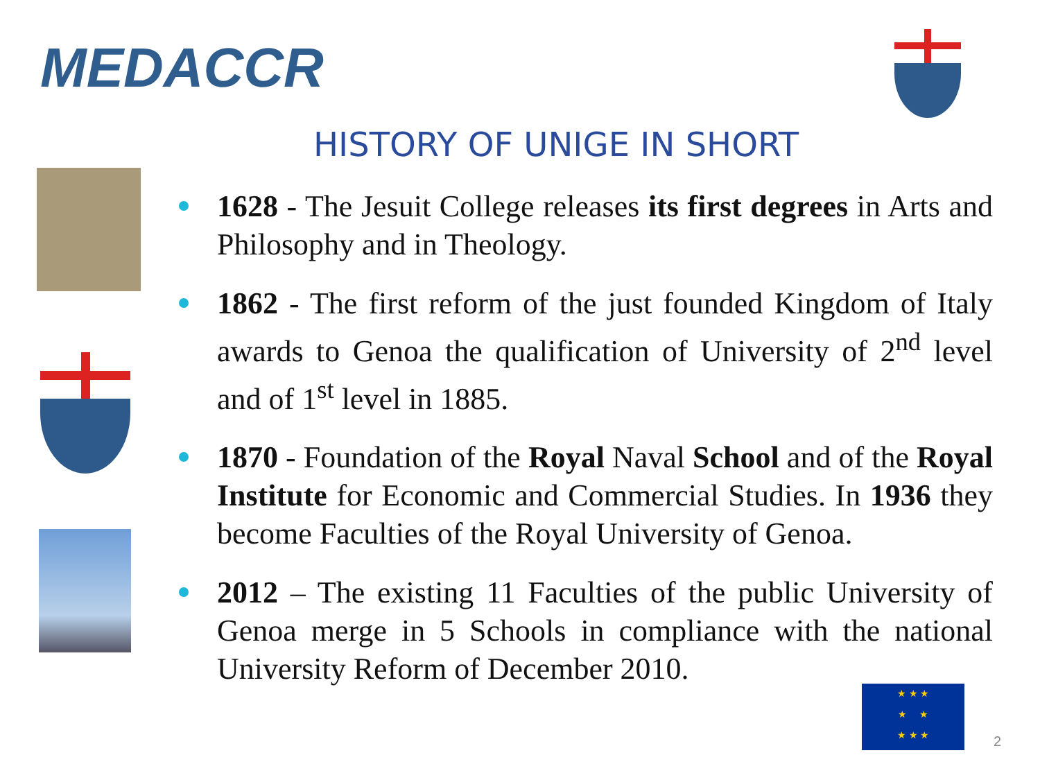MEDACCR
HISTORY OF UNIGE IN SHORT
1628 - The Jesuit College releases its first degrees in Arts and Philosophy and in Theology.
1862 - The first reform of the just founded Kingdom of Italy awards to Genoa the qualification of University of 2<sup>nd</sup> level and of 1<sup>st</sup> level in 1885.
1870 - Foundation of the Royal Naval School and of the Royal Institute for Economic and Commercial Studies. In 1936 they become Faculties of the Royal University of Genoa.
2012 – The existing 11 Faculties of the public University of Genoa merge in 5 Schools in compliance with the national University Reform of December 2010.
★ ★ ★
★ ★
★ ★ ★
2